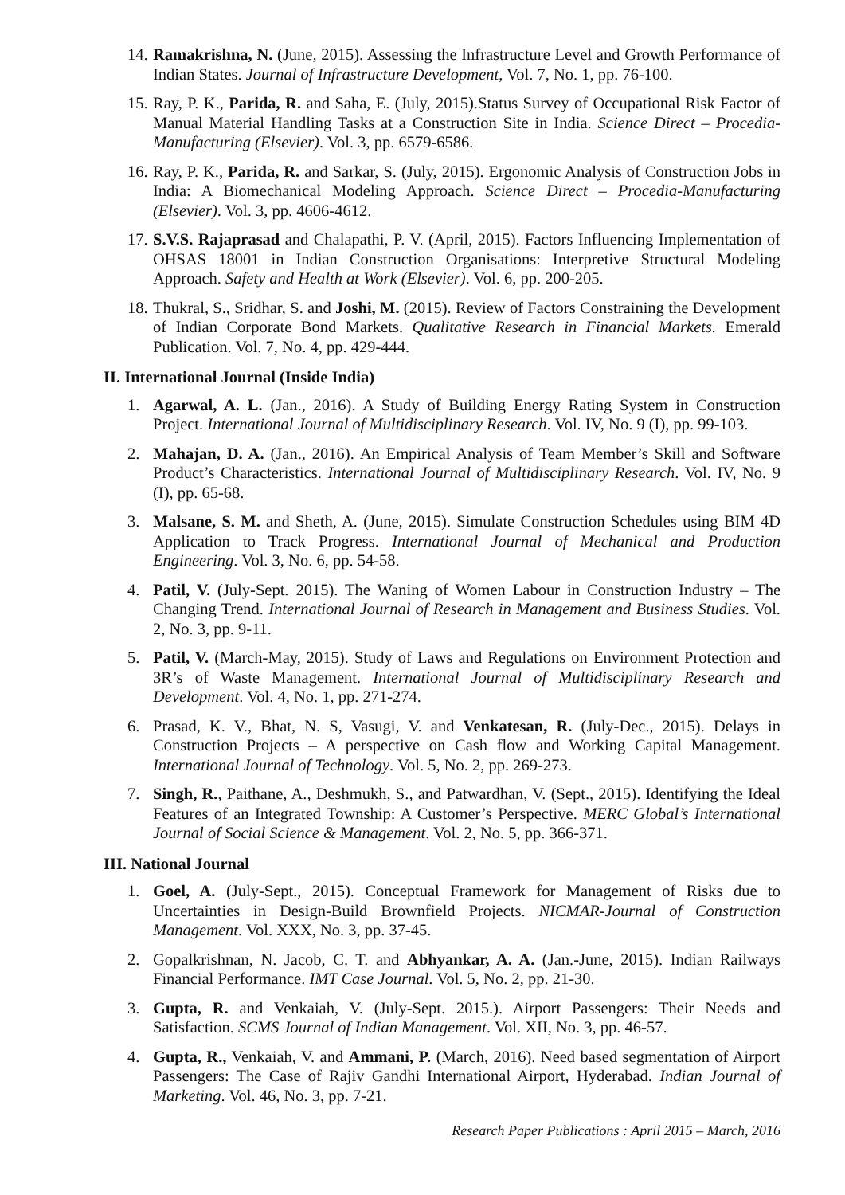14. Ramakrishna, N. (June, 2015). Assessing the Infrastructure Level and Growth Performance of Indian States. Journal of Infrastructure Development, Vol. 7, No. 1, pp. 76-100.
15. Ray, P. K., Parida, R. and Saha, E. (July, 2015).Status Survey of Occupational Risk Factor of Manual Material Handling Tasks at a Construction Site in India. Science Direct – Procedia-Manufacturing (Elsevier). Vol. 3, pp. 6579-6586.
16. Ray, P. K., Parida, R. and Sarkar, S. (July, 2015). Ergonomic Analysis of Construction Jobs in India: A Biomechanical Modeling Approach. Science Direct – Procedia-Manufacturing (Elsevier). Vol. 3, pp. 4606-4612.
17. S.V.S. Rajaprasad and Chalapathi, P. V. (April, 2015). Factors Influencing Implementation of OHSAS 18001 in Indian Construction Organisations: Interpretive Structural Modeling Approach. Safety and Health at Work (Elsevier). Vol. 6, pp. 200-205.
18. Thukral, S., Sridhar, S. and Joshi, M. (2015). Review of Factors Constraining the Development of Indian Corporate Bond Markets. Qualitative Research in Financial Markets. Emerald Publication. Vol. 7, No. 4, pp. 429-444.
II. International Journal (Inside India)
1. Agarwal, A. L. (Jan., 2016). A Study of Building Energy Rating System in Construction Project. International Journal of Multidisciplinary Research. Vol. IV, No. 9 (I), pp. 99-103.
2. Mahajan, D. A. (Jan., 2016). An Empirical Analysis of Team Member’s Skill and Software Product’s Characteristics. International Journal of Multidisciplinary Research. Vol. IV, No. 9 (I), pp. 65-68.
3. Malsane, S. M. and Sheth, A. (June, 2015). Simulate Construction Schedules using BIM 4D Application to Track Progress. International Journal of Mechanical and Production Engineering. Vol. 3, No. 6, pp. 54-58.
4. Patil, V. (July-Sept. 2015). The Waning of Women Labour in Construction Industry – The Changing Trend. International Journal of Research in Management and Business Studies. Vol. 2, No. 3, pp. 9-11.
5. Patil, V. (March-May, 2015). Study of Laws and Regulations on Environment Protection and 3R’s of Waste Management. International Journal of Multidisciplinary Research and Development. Vol. 4, No. 1, pp. 271-274.
6. Prasad, K. V., Bhat, N. S, Vasugi, V. and Venkatesan, R. (July-Dec., 2015). Delays in Construction Projects – A perspective on Cash flow and Working Capital Management. International Journal of Technology. Vol. 5, No. 2, pp. 269-273.
7. Singh, R., Paithane, A., Deshmukh, S., and Patwardhan, V. (Sept., 2015). Identifying the Ideal Features of an Integrated Township: A Customer’s Perspective. MERC Global’s International Journal of Social Science & Management. Vol. 2, No. 5, pp. 366-371.
III. National Journal
1. Goel, A. (July-Sept., 2015). Conceptual Framework for Management of Risks due to Uncertainties in Design-Build Brownfield Projects. NICMAR-Journal of Construction Management. Vol. XXX, No. 3, pp. 37-45.
2. Gopalkrishnan, N. Jacob, C. T. and Abhyankar, A. A. (Jan.-June, 2015). Indian Railways Financial Performance. IMT Case Journal. Vol. 5, No. 2, pp. 21-30.
3. Gupta, R. and Venkaiah, V. (July-Sept. 2015.). Airport Passengers: Their Needs and Satisfaction. SCMS Journal of Indian Management. Vol. XII, No. 3, pp. 46-57.
4. Gupta, R., Venkaiah, V. and Ammani, P. (March, 2016). Need based segmentation of Airport Passengers: The Case of Rajiv Gandhi International Airport, Hyderabad. Indian Journal of Marketing. Vol. 46, No. 3, pp. 7-21.
Research Paper Publications : April 2015 – March, 2016